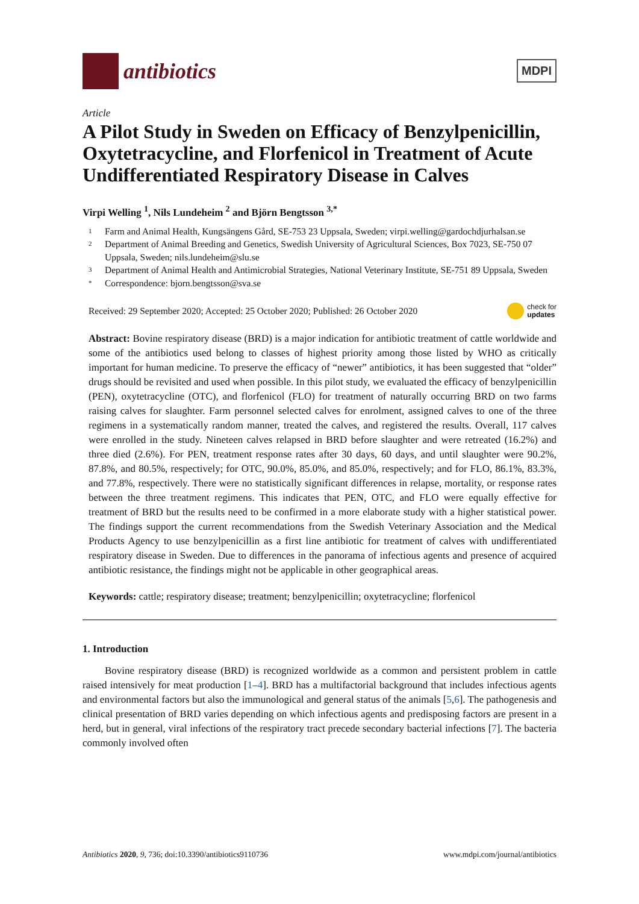antibiotics
MDPI
Article
A Pilot Study in Sweden on Efficacy of Benzylpenicillin, Oxytetracycline, and Florfenicol in Treatment of Acute Undifferentiated Respiratory Disease in Calves
Virpi Welling <sup>1</sup>, Nils Lundeheim <sup>2</sup> and Björn Bengtsson <sup>3,*</sup>
1 Farm and Animal Health, Kungsängens Gård, SE-753 23 Uppsala, Sweden; virpi.welling@gardochdjurhalsan.se
2 Department of Animal Breeding and Genetics, Swedish University of Agricultural Sciences, Box 7023, SE-750 07 Uppsala, Sweden; nils.lundeheim@slu.se
3 Department of Animal Health and Antimicrobial Strategies, National Veterinary Institute, SE-751 89 Uppsala, Sweden
* Correspondence: bjorn.bengtsson@sva.se
Received: 29 September 2020; Accepted: 25 October 2020; Published: 26 October 2020 check for
updates
Abstract: Bovine respiratory disease (BRD) is a major indication for antibiotic treatment of cattle worldwide and some of the antibiotics used belong to classes of highest priority among those listed by WHO as critically important for human medicine. To preserve the efficacy of “newer” antibiotics, it has been suggested that “older” drugs should be revisited and used when possible. In this pilot study, we evaluated the efficacy of benzylpenicillin (PEN), oxytetracycline (OTC), and florfenicol (FLO) for treatment of naturally occurring BRD on two farms raising calves for slaughter. Farm personnel selected calves for enrolment, assigned calves to one of the three regimens in a systematically random manner, treated the calves, and registered the results. Overall, 117 calves were enrolled in the study. Nineteen calves relapsed in BRD before slaughter and were retreated (16.2%) and three died (2.6%). For PEN, treatment response rates after 30 days, 60 days, and until slaughter were 90.2%, 87.8%, and 80.5%, respectively; for OTC, 90.0%, 85.0%, and 85.0%, respectively; and for FLO, 86.1%, 83.3%, and 77.8%, respectively. There were no statistically significant differences in relapse, mortality, or response rates between the three treatment regimens. This indicates that PEN, OTC, and FLO were equally effective for treatment of BRD but the results need to be confirmed in a more elaborate study with a higher statistical power. The findings support the current recommendations from the Swedish Veterinary Association and the Medical Products Agency to use benzylpenicillin as a first line antibiotic for treatment of calves with undifferentiated respiratory disease in Sweden. Due to differences in the panorama of infectious agents and presence of acquired antibiotic resistance, the findings might not be applicable in other geographical areas.
Keywords: cattle; respiratory disease; treatment; benzylpenicillin; oxytetracycline; florfenicol
1. Introduction
Bovine respiratory disease (BRD) is recognized worldwide as a common and persistent problem in cattle raised intensively for meat production [1–4]. BRD has a multifactorial background that includes infectious agents and environmental factors but also the immunological and general status of the animals [5,6]. The pathogenesis and clinical presentation of BRD varies depending on which infectious agents and predisposing factors are present in a herd, but in general, viral infections of the respiratory tract precede secondary bacterial infections [7]. The bacteria commonly involved often
Antibiotics 2020, 9, 736; doi:10.3390/antibiotics9110736 www.mdpi.com/journal/antibiotics